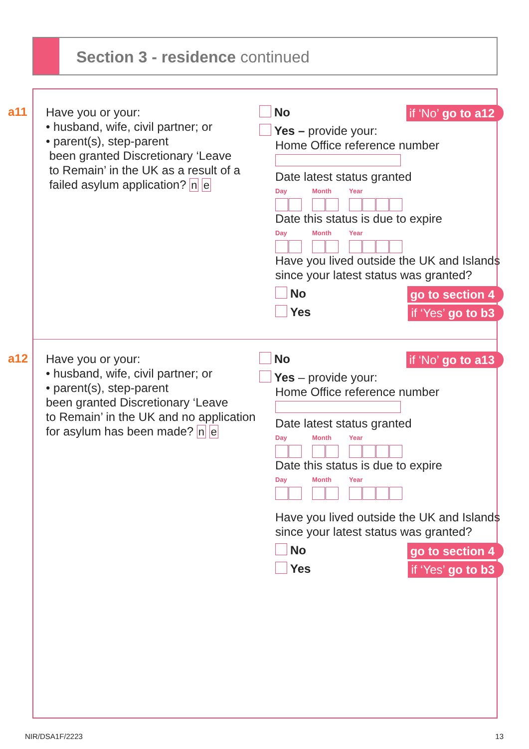Section 3 - residence continued
a11
Have you or your:
• husband, wife, civil partner; or
• parent(s), step-parent
been granted Discretionary ‘Leave
to Remain’ in the UK as a result of a
failed asylum application? n e
No if ‘No’ go to a12
Yes – provide your:
Home Office reference number
Date latest status granted
Day Month Year
Date this status is due to expire
Day Month Year
Have you lived outside the UK and Islands since your latest status was granted?
No go to section 4
Yes if ‘Yes’ go to b3
a12
Have you or your:
• husband, wife, civil partner; or
• parent(s), step-parent
been granted Discretionary ‘Leave
to Remain’ in the UK and no application
for asylum has been made? n e
No if ‘No’ go to a13
Yes – provide your:
Home Office reference number
Date latest status granted
Day Month Year
Date this status is due to expire
Day Month Year
Have you lived outside the UK and Islands since your latest status was granted?
No go to section 4
Yes if ‘Yes’ go to b3
NIR/DSA1F/2223 13